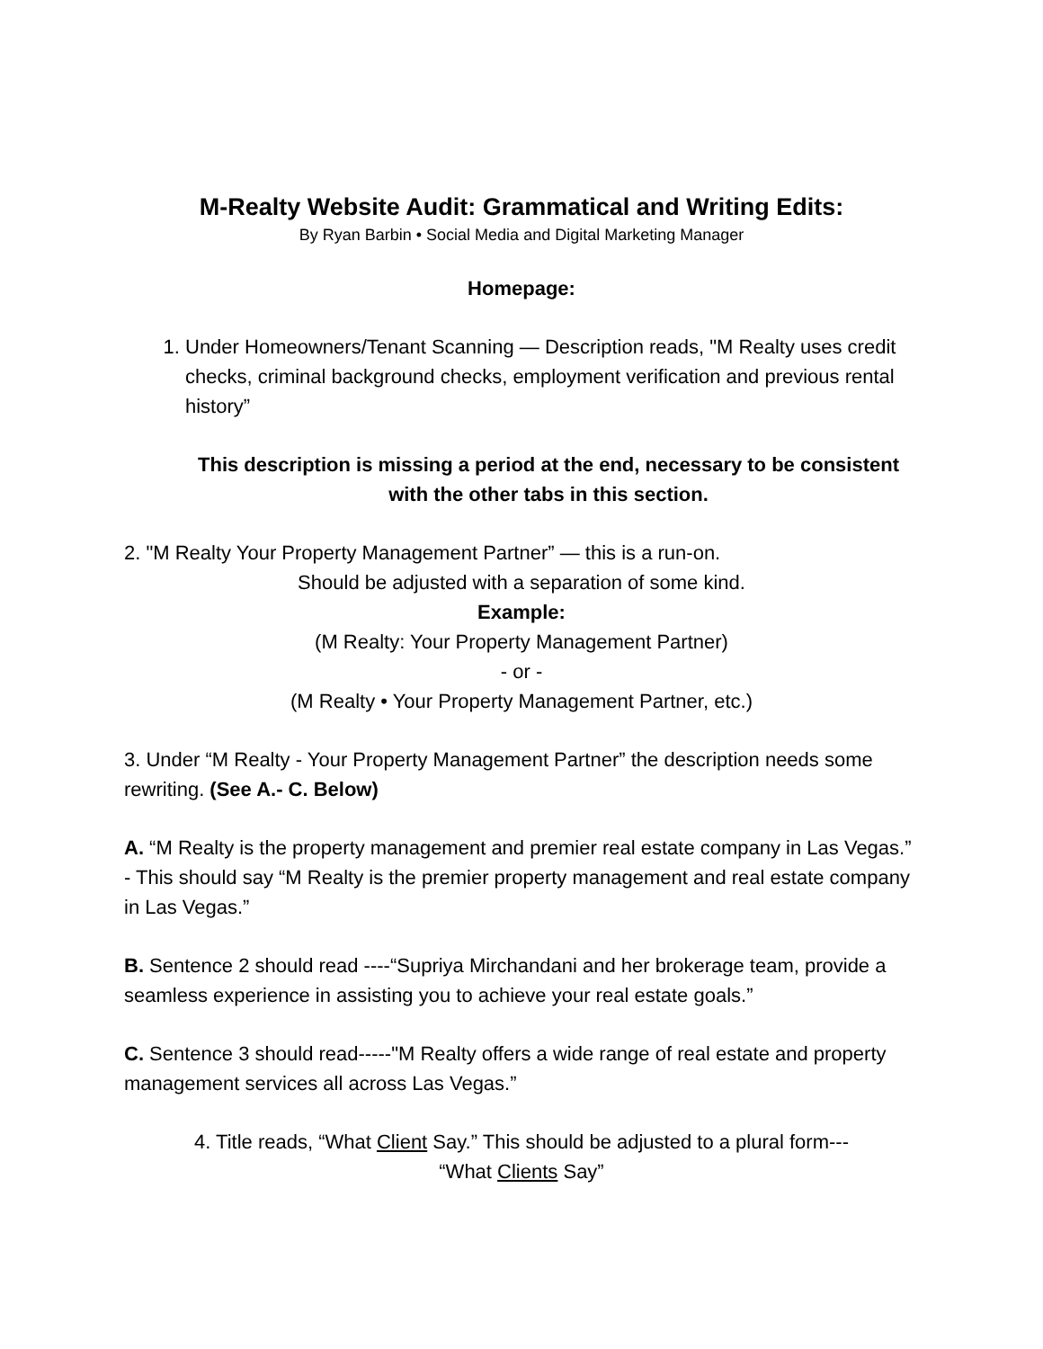M-Realty Website Audit: Grammatical and Writing Edits:
By Ryan Barbin • Social Media and Digital Marketing Manager
Homepage:
1. Under Homeowners/Tenant Scanning — Description reads, "M Realty uses credit checks, criminal background checks, employment verification and previous rental history”
This description is missing a period at the end, necessary to be consistent with the other tabs in this section.
2. "M Realty Your Property Management Partner” — this is a run-on.
Should be adjusted with a separation of some kind.
Example:
(M Realty: Your Property Management Partner)
- or -
(M Realty • Your Property Management Partner, etc.)
3. Under “M Realty - Your Property Management Partner” the description needs some rewriting. (See A.- C. Below)
A. “M Realty is the property management and premier real estate company in Las Vegas.” - This should say “M Realty is the premier property management and real estate company in Las Vegas.”
B. Sentence 2 should read ----“Supriya Mirchandani and her brokerage team, provide a seamless experience in assisting you to achieve your real estate goals.”
C. Sentence 3 should read-----"M Realty offers a wide range of real estate and property management services all across Las Vegas.”
4. Title reads, “What Client Say.” This should be adjusted to a plural form---
“What Clients Say”